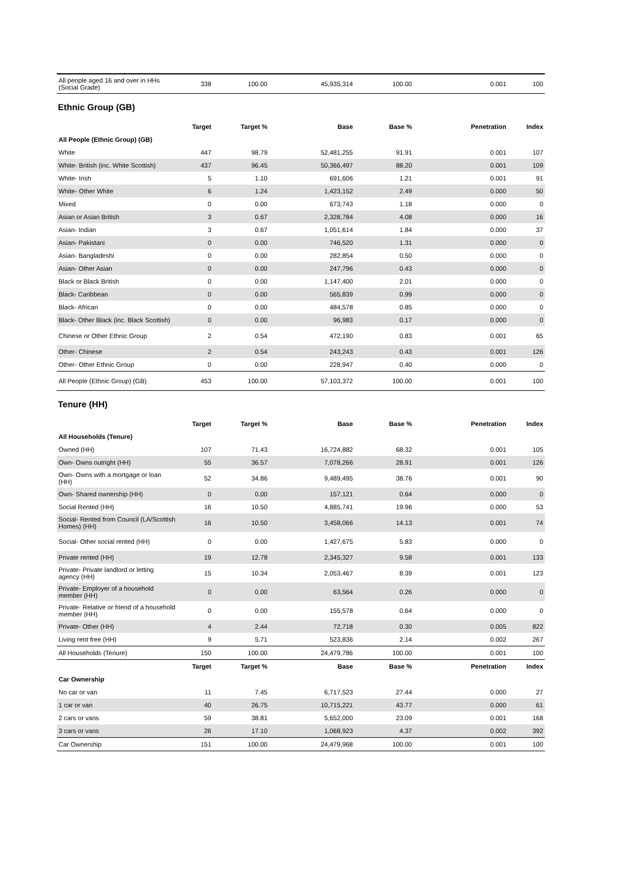| All people aged 16 and over in HHs (Social Grade) | 338 | 100.00 | 45,935,314 | 100.00 | 0.001 | 100 |
Ethnic Group (GB)
| | Target | Target % | Base | Base % | Penetration | Index |
| --- | --- | --- | --- | --- | --- | --- |
| All People (Ethnic Group) (GB) | | | | | | |
| White | 447 | 98.79 | 52,481,255 | 91.91 | 0.001 | 107 |
| White- British (inc. White Scottish) | 437 | 96.45 | 50,366,497 | 88.20 | 0.001 | 109 |
| White- Irish | 5 | 1.10 | 691,606 | 1.21 | 0.001 | 91 |
| White- Other White | 6 | 1.24 | 1,423,152 | 2.49 | 0.000 | 50 |
| Mixed | 0 | 0.00 | 673,743 | 1.18 | 0.000 | 0 |
| Asian or Asian British | 3 | 0.67 | 2,328,784 | 4.08 | 0.000 | 16 |
| Asian- Indian | 3 | 0.67 | 1,051,614 | 1.84 | 0.000 | 37 |
| Asian- Pakistani | 0 | 0.00 | 746,520 | 1.31 | 0.000 | 0 |
| Asian- Bangladeshi | 0 | 0.00 | 282,854 | 0.50 | 0.000 | 0 |
| Asian- Other Asian | 0 | 0.00 | 247,796 | 0.43 | 0.000 | 0 |
| Black or Black British | 0 | 0.00 | 1,147,400 | 2.01 | 0.000 | 0 |
| Black- Caribbean | 0 | 0.00 | 565,839 | 0.99 | 0.000 | 0 |
| Black- African | 0 | 0.00 | 484,578 | 0.85 | 0.000 | 0 |
| Black- Other Black (inc. Black Scottish) | 0 | 0.00 | 96,983 | 0.17 | 0.000 | 0 |
| Chinese or Other Ethnic Group | 2 | 0.54 | 472,190 | 0.83 | 0.001 | 65 |
| Other- Chinese | 2 | 0.54 | 243,243 | 0.43 | 0.001 | 126 |
| Other- Other Ethnic Group | 0 | 0.00 | 228,947 | 0.40 | 0.000 | 0 |
| All People (Ethnic Group) (GB) | 453 | 100.00 | 57,103,372 | 100.00 | 0.001 | 100 |
Tenure (HH)
| | Target | Target % | Base | Base % | Penetration | Index |
| --- | --- | --- | --- | --- | --- | --- |
| All Households (Tenure) | | | | | | |
| Owned (HH) | 107 | 71.43 | 16,724,882 | 68.32 | 0.001 | 105 |
| Own- Owns outright (HH) | 55 | 36.57 | 7,078,266 | 28.91 | 0.001 | 126 |
| Own- Owns with a mortgage or loan (HH) | 52 | 34.86 | 9,489,495 | 38.76 | 0.001 | 90 |
| Own- Shared ownership (HH) | 0 | 0.00 | 157,121 | 0.64 | 0.000 | 0 |
| Social Rented (HH) | 16 | 10.50 | 4,885,741 | 19.96 | 0.000 | 53 |
| Social- Rented from Council (LA/Scottish Homes) (HH) | 16 | 10.50 | 3,458,066 | 14.13 | 0.001 | 74 |
| Social- Other social rented (HH) | 0 | 0.00 | 1,427,675 | 5.83 | 0.000 | 0 |
| Private rented (HH) | 19 | 12.78 | 2,345,327 | 9.58 | 0.001 | 133 |
| Private- Private landlord or letting agency (HH) | 15 | 10.34 | 2,053,467 | 8.39 | 0.001 | 123 |
| Private- Employer of a household member (HH) | 0 | 0.00 | 63,564 | 0.26 | 0.000 | 0 |
| Private- Relative or friend of a household member (HH) | 0 | 0.00 | 155,578 | 0.64 | 0.000 | 0 |
| Private- Other (HH) | 4 | 2.44 | 72,718 | 0.30 | 0.005 | 822 |
| Living rent free (HH) | 9 | 5.71 | 523,836 | 2.14 | 0.002 | 267 |
| All Households (Tenure) | 150 | 100.00 | 24,479,786 | 100.00 | 0.001 | 100 |
| | Target | Target % | Base | Base % | Penetration | Index |
| Car Ownership | | | | | | |
| No car or van | 11 | 7.45 | 6,717,523 | 27.44 | 0.000 | 27 |
| 1 car or van | 40 | 26.75 | 10,715,221 | 43.77 | 0.000 | 61 |
| 2 cars or vans | 59 | 38.81 | 5,652,000 | 23.09 | 0.001 | 168 |
| 3 cars or vans | 26 | 17.10 | 1,068,923 | 4.37 | 0.002 | 392 |
| Car Ownership | 151 | 100.00 | 24,479,968 | 100.00 | 0.001 | 100 |